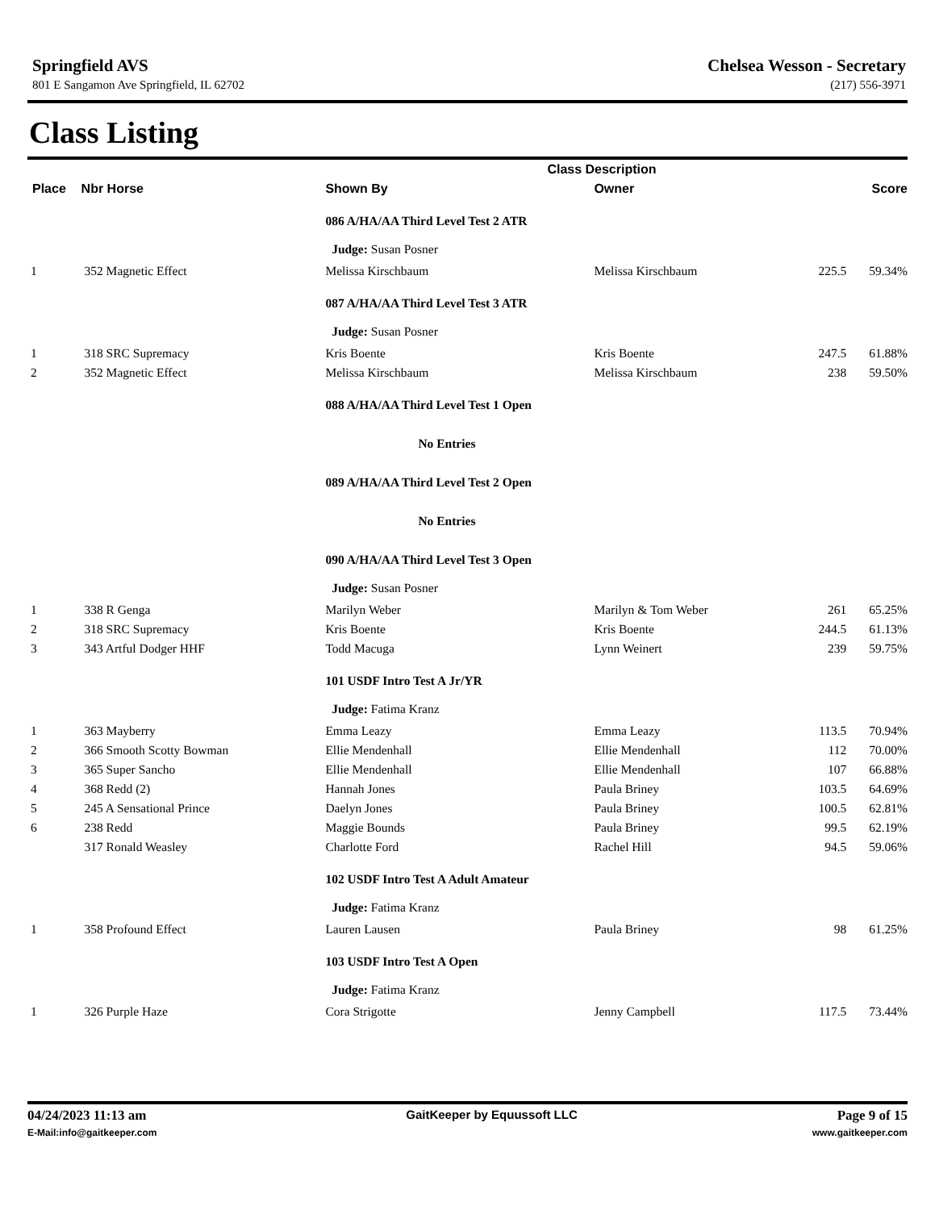Springfield AVS
801 E Sangamon Ave Springfield, IL 62702
Chelsea Wesson - Secretary
(217) 556-3971
Class Listing
| | | Class Description | | | |
| --- | --- | --- | --- | --- | --- |
| Place | Nbr Horse | Shown By | Owner | | Score |
| | | 086 A/HA/AA Third Level Test 2 ATR | | | |
| | | Judge: Susan Posner | | | |
| 1 | 352 Magnetic Effect | Melissa Kirschbaum | Melissa Kirschbaum | 225.5 | 59.34% |
| | | 087 A/HA/AA Third Level Test 3 ATR | | | |
| | | Judge: Susan Posner | | | |
| 1 | 318 SRC Supremacy | Kris Boente | Kris Boente | 247.5 | 61.88% |
| 2 | 352 Magnetic Effect | Melissa Kirschbaum | Melissa Kirschbaum | 238 | 59.50% |
| | | 088 A/HA/AA Third Level Test 1 Open | | | |
| | | No Entries | | | |
| | | 089 A/HA/AA Third Level Test 2 Open | | | |
| | | No Entries | | | |
| | | 090 A/HA/AA Third Level Test 3 Open | | | |
| | | Judge: Susan Posner | | | |
| 1 | 338 R Genga | Marilyn Weber | Marilyn & Tom Weber | 261 | 65.25% |
| 2 | 318 SRC Supremacy | Kris Boente | Kris Boente | 244.5 | 61.13% |
| 3 | 343 Artful Dodger HHF | Todd Macuga | Lynn Weinert | 239 | 59.75% |
| | | 101 USDF Intro Test A Jr/YR | | | |
| | | Judge: Fatima Kranz | | | |
| 1 | 363 Mayberry | Emma Leazy | Emma Leazy | 113.5 | 70.94% |
| 2 | 366 Smooth Scotty Bowman | Ellie Mendenhall | Ellie Mendenhall | 112 | 70.00% |
| 3 | 365 Super Sancho | Ellie Mendenhall | Ellie Mendenhall | 107 | 66.88% |
| 4 | 368 Redd (2) | Hannah Jones | Paula Briney | 103.5 | 64.69% |
| 5 | 245 A Sensational Prince | Daelyn Jones | Paula Briney | 100.5 | 62.81% |
| 6 | 238 Redd | Maggie Bounds | Paula Briney | 99.5 | 62.19% |
| | 317 Ronald Weasley | Charlotte Ford | Rachel Hill | 94.5 | 59.06% |
| | | 102 USDF Intro Test A Adult Amateur | | | |
| | | Judge: Fatima Kranz | | | |
| 1 | 358 Profound Effect | Lauren Lausen | Paula Briney | 98 | 61.25% |
| | | 103 USDF Intro Test A Open | | | |
| | | Judge: Fatima Kranz | | | |
| 1 | 326 Purple Haze | Cora Strigotte | Jenny Campbell | 117.5 | 73.44% |
04/24/2023 11:13 am GaitKeeper by Equussoft LLC Page 9 of 15
E-Mail:info@gaitkeeper.com www.gaitkeeper.com